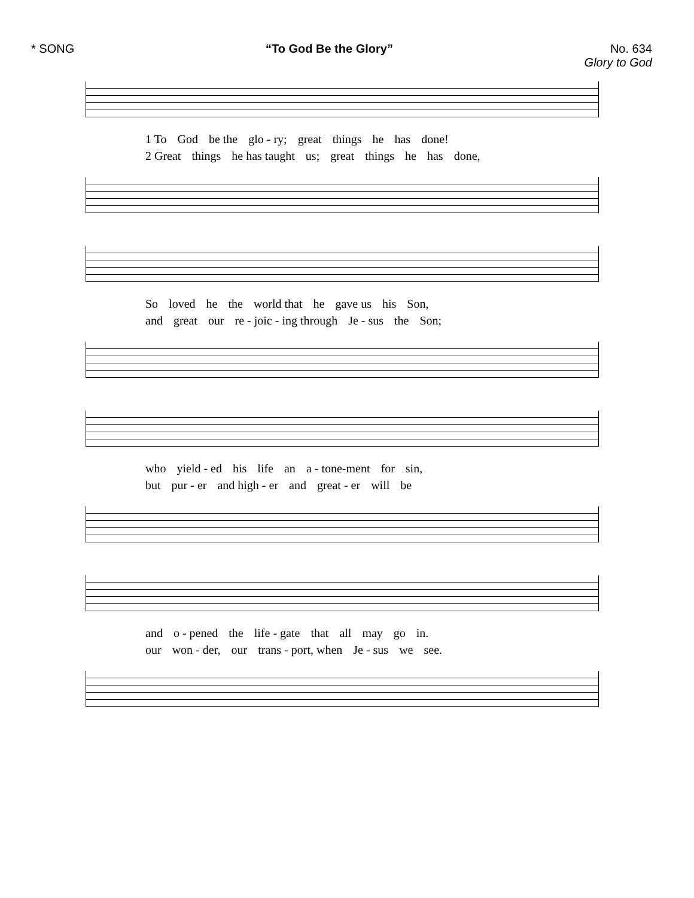* SONG “To God Be the Glory” No. 634
Glory to God
1 To God be the glo - ry; great things he has done!
2 Great things he has taught us; great things he has done,
So loved he the world that he gave us his Son,
and great our re - joic - ing through Je - sus the Son;
who yield - ed his life an a - tone-ment for sin,
but pur - er and high - er and great - er will be
and o - pened the life - gate that all may go in.
our won - der, our trans - port, when Je - sus we see.